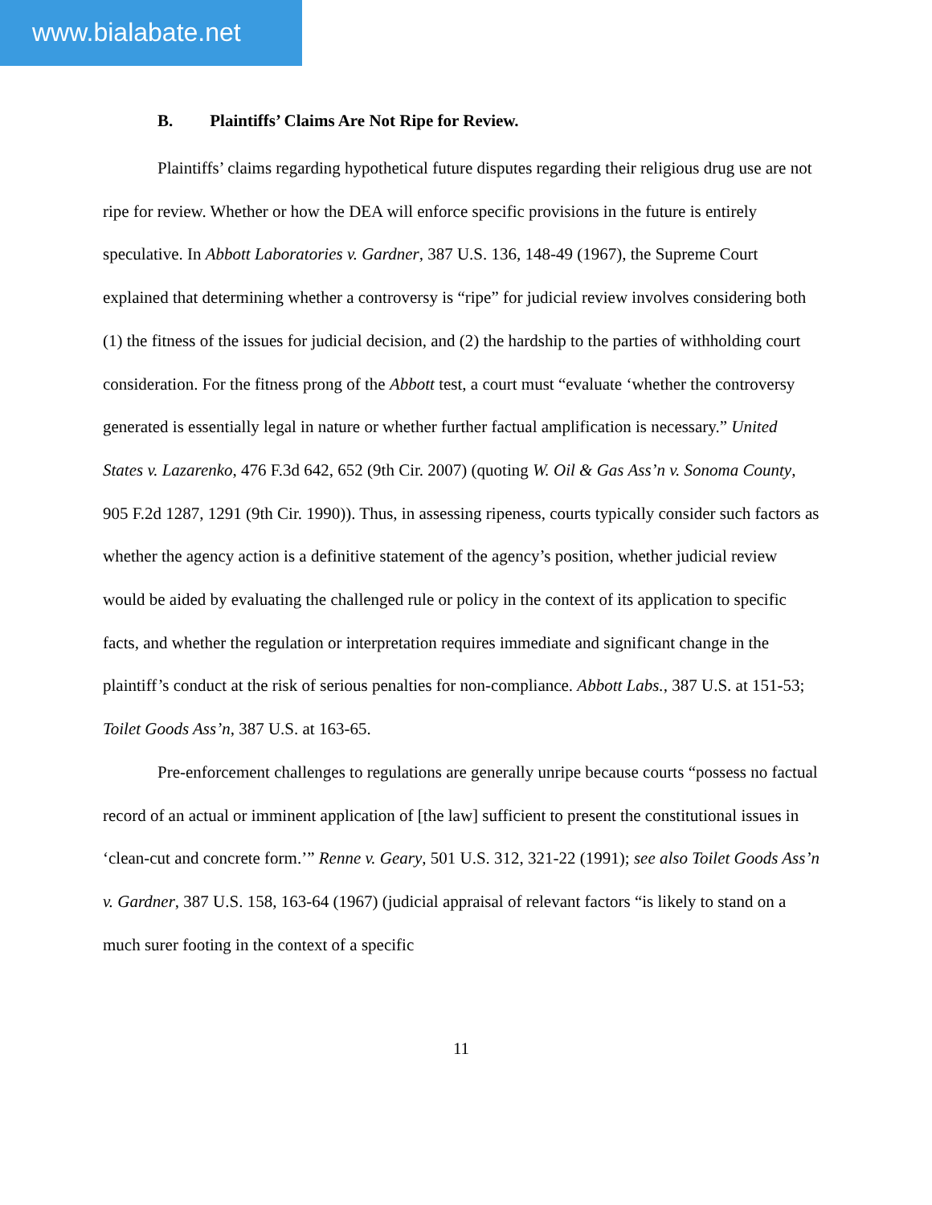www.bialabate.net
B. Plaintiffs’ Claims Are Not Ripe for Review.
Plaintiffs’ claims regarding hypothetical future disputes regarding their religious drug use are not ripe for review. Whether or how the DEA will enforce specific provisions in the future is entirely speculative. In Abbott Laboratories v. Gardner, 387 U.S. 136, 148-49 (1967), the Supreme Court explained that determining whether a controversy is “ripe” for judicial review involves considering both (1) the fitness of the issues for judicial decision, and (2) the hardship to the parties of withholding court consideration. For the fitness prong of the Abbott test, a court must “evaluate ‘whether the controversy generated is essentially legal in nature or whether further factual amplification is necessary.” United States v. Lazarenko, 476 F.3d 642, 652 (9th Cir. 2007) (quoting W. Oil & Gas Ass’n v. Sonoma County, 905 F.2d 1287, 1291 (9th Cir. 1990)). Thus, in assessing ripeness, courts typically consider such factors as whether the agency action is a definitive statement of the agency’s position, whether judicial review would be aided by evaluating the challenged rule or policy in the context of its application to specific facts, and whether the regulation or interpretation requires immediate and significant change in the plaintiff’s conduct at the risk of serious penalties for non-compliance. Abbott Labs., 387 U.S. at 151-53; Toilet Goods Ass’n, 387 U.S. at 163-65.
Pre-enforcement challenges to regulations are generally unripe because courts “possess no factual record of an actual or imminent application of [the law] sufficient to present the constitutional issues in ‘clean-cut and concrete form.’” Renne v. Geary, 501 U.S. 312, 321-22 (1991); see also Toilet Goods Ass’n v. Gardner, 387 U.S. 158, 163-64 (1967) (judicial appraisal of relevant factors “is likely to stand on a much surer footing in the context of a specific
11